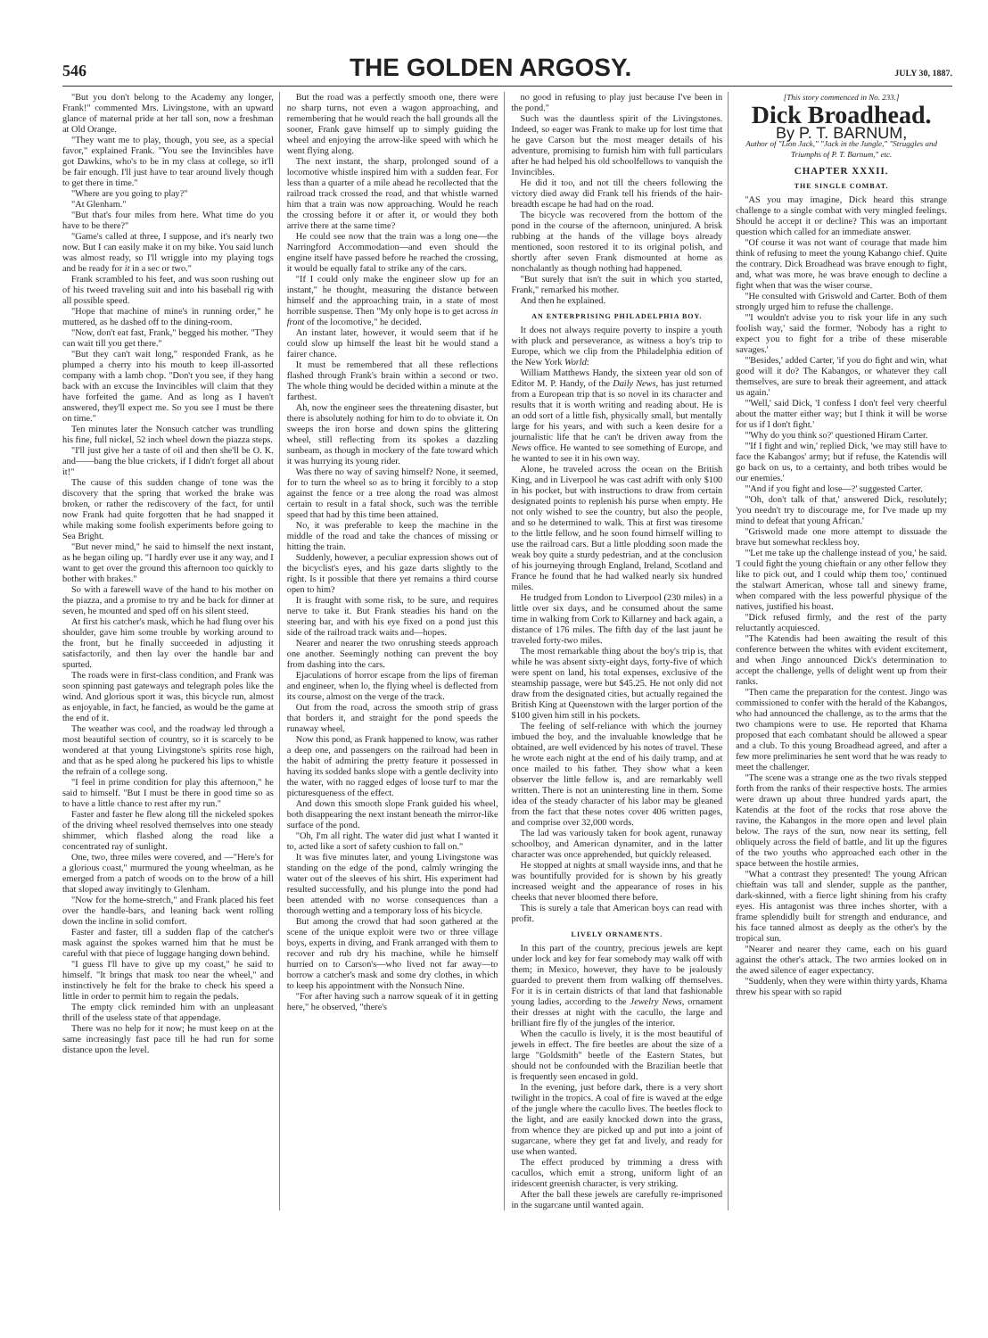546 THE GOLDEN ARGOSY. JULY 30, 1887.
"But you don't belong to the Academy any longer, Frank!" commented Mrs. Livingstone, with an upward glance of maternal pride at her tall son, now a freshman at Old Orange.
"They want me to play, though, you see, as a special favor," explained Frank. "You see the Invincibles have got Dawkins, who's to be in my class at college, so it'll be fair enough. I'll just have to tear around lively though to get there in time."
"Where are you going to play?"
"At Glenham."
"But that's four miles from here. What time do you have to be there?"
"Game's called at three, I suppose, and it's nearly two now. But I can easily make it on my bike. You said lunch was almost ready, so I'll wriggle into my playing togs and be ready for it in a sec or two."
Frank scrambled to his feet, and was soon rushing out of his tweed traveling suit and into his baseball rig with all possible speed.
"Hope that machine of mine's in running order," he muttered, as he dashed off to the dining-room.
"Now, don't eat fast, Frank," begged his mother. "They can wait till you get there."
"But they can't wait long," responded Frank, as he plumped a cherry into his mouth to keep ill-assorted company with a lamb chop. "Don't you see, if they hang back with an excuse the Invincibles will claim that they have forfeited the game. And as long as I haven't answered, they'll expect me. So you see I must be there on time."
Ten minutes later the Nonsuch catcher was trundling his fine, full nickel, 52 inch wheel down the piazza steps.
"I'll just give her a taste of oil and then she'll be O. K. and——bang the blue crickets, if I didn't forget all about it!"
The cause of this sudden change of tone was the discovery that the spring that worked the brake was broken, or rather the rediscovery of the fact, for until now Frank had quite forgotten that he had snapped it while making some foolish experiments before going to Sea Bright.
"But never mind," he said to himself the next instant, as he began oiling up. "I hardly ever use it any way, and I want to get over the ground this afternoon too quickly to bother with brakes."
So with a farewell wave of the hand to his mother on the piazza, and a promise to try and be back for dinner at seven, he mounted and sped off on his silent steed.
At first his catcher's mask, which he had flung over his shoulder, gave him some trouble by working around to the front, but he finally succeeded in adjusting it satisfactorily, and then lay over the handle bar and spurted.
The roads were in first-class condition, and Frank was soon spinning past gateways and telegraph poles like the wind. And glorious sport it was, this bicycle run, almost as enjoyable, in fact, he fancied, as would be the game at the end of it.
The weather was cool, and the roadway led through a most beautiful section of country, so it is scarcely to be wondered at that young Livingstone's spirits rose high, and that as he sped along he puckered his lips to whistle the refrain of a college song.
"I feel in prime condition for play this afternoon," he said to himself. "But I must be there in good time so as to have a little chance to rest after my run."
Faster and faster he flew along till the nickeled spokes of the driving wheel resolved themselves into one steady shimmer, which flashed along the road like a concentrated ray of sunlight.
One, two, three miles were covered, and —"Here's for a glorious coast," murmured the young wheelman, as he emerged from a patch of woods on to the brow of a hill that sloped away invitingly to Glenham.
"Now for the home-stretch," and Frank placed his feet over the handle-bars, and leaning back went rolling down the incline in solid comfort.
Faster and faster, till a sudden flap of the catcher's mask against the spokes warned him that he must be careful with that piece of luggage hanging down behind.
"I guess I'll have to give up my coast," he said to himself. "It brings that mask too near the wheel," and instinctively he felt for the brake to check his speed a little in order to permit him to regain the pedals.
The empty click reminded him with an unpleasant thrill of the useless state of that appendage.
There was no help for it now; he must keep on at the same increasingly fast pace till he had run for some distance upon the level.
But the road was a perfectly smooth one, there were no sharp turns, not even a wagon approaching, and remembering that he would reach the ball grounds all the sooner, Frank gave himself up to simply guiding the wheel and enjoying the arrow-like speed with which he went flying along.
The next instant, the sharp, prolonged sound of a locomotive whistle inspired him with a sudden fear. For less than a quarter of a mile ahead he recollected that the railroad track crossed the road, and that whistle warned him that a train was now approaching. Would he reach the crossing before it or after it, or would they both arrive there at the same time?
He could see now that the train was a long one—the Narringford Accommodation—and even should the engine itself have passed before he reached the crossing, it would be equally fatal to strike any of the cars.
"If I could only make the engineer slow up for an instant," he thought, measuring the distance between himself and the approaching train, in a state of most horrible suspense. Then "My only hope is to get across in front of the locomotive," he decided.
An instant later, however, it would seem that if he could slow up himself the least bit he would stand a fairer chance.
It must be remembered that all these reflections flashed through Frank's brain within a second or two. The whole thing would be decided within a minute at the farthest.
Ah, now the engineer sees the threatening disaster, but there is absolutely nothing for him to do to obviate it. On sweeps the iron horse and down spins the glittering wheel, still reflecting from its spokes a dazzling sunbeam, as though in mockery of the fate toward which it was hurrying its young rider.
Was there no way of saving himself? None, it seemed, for to turn the wheel so as to bring it forcibly to a stop against the fence or a tree along the road was almost certain to result in a fatal shock, such was the terrible speed that had by this time been attained.
No, it was preferable to keep the machine in the middle of the road and take the chances of missing or hitting the train.
Suddenly, however, a peculiar expression shows out of the bicyclist's eyes, and his gaze darts slightly to the right. Is it possible that there yet remains a third course open to him?
It is fraught with some risk, to be sure, and requires nerve to take it. But Frank steadies his hand on the steering bar, and with his eye fixed on a pond just this side of the railroad track waits and—hopes.
Nearer and nearer the two onrushing steeds approach one another. Seemingly nothing can prevent the boy from dashing into the cars.
Ejaculations of horror escape from the lips of fireman and engineer, when lo, the flying wheel is deflected from its course, almost on the verge of the track.
Out from the road, across the smooth strip of grass that borders it, and straight for the pond speeds the runaway wheel.
Now this pond, as Frank happened to know, was rather a deep one, and passengers on the railroad had been in the habit of admiring the pretty feature it possessed in having its sodded banks slope with a gentle declivity into the water, with no ragged edges of loose turf to mar the picturesqueness of the effect.
And down this smooth slope Frank guided his wheel, both disappearing the next instant beneath the mirror-like surface of the pond.
"Oh, I'm all right. The water did just what I wanted it to, acted like a sort of safety cushion to fall on."
It was five minutes later, and young Livingstone was standing on the edge of the pond, calmly wringing the water out of the sleeves of his shirt. His experiment had resulted successfully, and his plunge into the pond had been attended with no worse consequences than a thorough wetting and a temporary loss of his bicycle.
But among the crowd that had soon gathered at the scene of the unique exploit were two or three village boys, experts in diving, and Frank arranged with them to recover and rub dry his machine, while he himself hurried on to Carson's—who lived not far away—to borrow a catcher's mask and some dry clothes, in which to keep his appointment with the Nonsuch Nine.
"For after having such a narrow squeak of it in getting here," he observed, "there's
no good in refusing to play just because I've been in the pond."
Such was the dauntless spirit of the Livingstones. Indeed, so eager was Frank to make up for lost time that he gave Carson but the most meager details of his adventure, promising to furnish him with full particulars after he had helped his old schoolfellows to vanquish the Invincibles.
He did it too, and not till the cheers following the victory died away did Frank tell his friends of the hair-breadth escape he had had on the road.
The bicycle was recovered from the bottom of the pond in the course of the afternoon, uninjured. A brisk rubbing at the hands of the village boys already mentioned, soon restored it to its original polish, and shortly after seven Frank dismounted at home as nonchalantly as though nothing had happened.
"But surely that isn't the suit in which you started, Frank," remarked his mother.
And then he explained.
AN ENTERPRISING PHILADELPHIA BOY.
It does not always require poverty to inspire a youth with pluck and perseverance, as witness a boy's trip to Europe, which we clip from the Philadelphia edition of the New York World:
William Matthews Handy, the sixteen year old son of Editor M. P. Handy, of the Daily News, has just returned from a European trip that is so novel in its character and results that it is worth writing and reading about. He is an odd sort of a little fish, physically small, but mentally large for his years, and with such a keen desire for a journalistic life that he can't be driven away from the News office. He wanted to see something of Europe, and he wanted to see it in his own way.
Alone, he traveled across the ocean on the British King, and in Liverpool he was cast adrift with only $100 in his pocket, but with instructions to draw from certain designated points to replenish his purse when empty. He not only wished to see the country, but also the people, and so he determined to walk. This at first was tiresome to the little fellow, and he soon found himself willing to use the railroad cars. But a little plodding soon made the weak boy quite a sturdy pedestrian, and at the conclusion of his journeying through England, Ireland, Scotland and France he found that he had walked nearly six hundred miles.
He trudged from London to Liverpool (230 miles) in a little over six days, and he consumed about the same time in walking from Cork to Killarney and back again, a distance of 176 miles. The fifth day of the last jaunt he traveled forty-two miles.
The most remarkable thing about the boy's trip is, that while he was absent sixty-eight days, forty-five of which were spent on land, his total expenses, exclusive of the steamship passage, were but $45.25. He not only did not draw from the designated cities, but actually regained the British King at Queenstown with the larger portion of the $100 given him still in his pockets.
The feeling of self-reliance with which the journey imbued the boy, and the invaluable knowledge that he obtained, are well evidenced by his notes of travel. These he wrote each night at the end of his daily tramp, and at once mailed to his father. They show what a keen observer the little fellow is, and are remarkably well written. There is not an uninteresting line in them. Some idea of the steady character of his labor may be gleaned from the fact that these notes cover 406 written pages, and comprise over 32,000 words.
The lad was variously taken for book agent, runaway schoolboy, and American dynamiter, and in the latter character was once apprehended, but quickly released.
He stopped at nights at small wayside inns, and that he was bountifully provided for is shown by his greatly increased weight and the appearance of roses in his cheeks that never bloomed there before.
This is surely a tale that American boys can read with profit.
LIVELY ORNAMENTS.
In this part of the country, precious jewels are kept under lock and key for fear somebody may walk off with them; in Mexico, however, they have to be jealously guarded to prevent them from walking off themselves. For it is in certain districts of that land that fashionable young ladies, according to the Jewelry News, ornament their dresses at night with the cacullo, the large and brilliant fire fly of the jungles of the interior.
When the cacullo is lively, it is the most beautiful of jewels in effect. The fire beetles are about the size of a large "Goldsmith" beetle of the Eastern States, but should not be confounded with the Brazilian beetle that is frequently seen encased in gold.
In the evening, just before dark, there is a very short twilight in the tropics. A coal of fire is waved at the edge of the jungle where the cacullo lives. The beetles flock to the light, and are easily knocked down into the grass, from whence they are picked up and put into a joint of sugarcane, where they get fat and lively, and ready for use when wanted.
The effect produced by trimming a dress with cacullos, which emit a strong, uniform light of an iridescent greenish character, is very striking.
After the ball these jewels are carefully re-imprisoned in the sugarcane until wanted again.
[This story commenced in No. 233.]
Dick Broadhead.
By P. T. BARNUM,
Author of "Lion Jack," "Jack in the Jungle," "Struggles and Triumphs of P. T. Barnum," etc.
CHAPTER XXXII.
THE SINGLE COMBAT.
"AS you may imagine, Dick heard this strange challenge to a single combat with very mingled feelings. Should he accept it or decline? This was an important question which called for an immediate answer.
"Of course it was not want of courage that made him think of refusing to meet the young Kabango chief. Quite the contrary. Dick Broadhead was brave enough to fight, and, what was more, he was brave enough to decline a fight when that was the wiser course.
"He consulted with Griswold and Carter. Both of them strongly urged him to refuse the challenge.
"'I wouldn't advise you to risk your life in any such foolish way,' said the former. 'Nobody has a right to expect you to fight for a tribe of these miserable savages.'
"'Besides,' added Carter, 'if you do fight and win, what good will it do? The Kabangos, or whatever they call themselves, are sure to break their agreement, and attack us again.'
"'Well,' said Dick, 'I confess I don't feel very cheerful about the matter either way; but I think it will be worse for us if I don't fight.'
"'Why do you think so?' questioned Hiram Carter.
"'If I fight and win,' replied Dick, 'we may still have to face the Kabangos' army; but if refuse, the Katendis will go back on us, to a certainty, and both tribes would be our enemies.'
"'And if you fight and lose—?' suggested Carter.
"'Oh, don't talk of that,' answered Dick, resolutely; 'you needn't try to discourage me, for I've made up my mind to defeat that young African.'
"Griswold made one more attempt to dissuade the brave but somewhat reckless boy.
"'Let me take up the challenge instead of you,' he said. 'I could fight the young chieftain or any other fellow they like to pick out, and I could whip them too,' continued the stalwart American, whose tall and sinewy frame, when compared with the less powerful physique of the natives, justified his boast.
"Dick refused firmly, and the rest of the party reluctantly acquiesced.
"The Katendis had been awaiting the result of this conference between the whites with evident excitement, and when Jingo announced Dick's determination to accept the challenge, yells of delight went up from their ranks.
"Then came the preparation for the contest. Jingo was commissioned to confer with the herald of the Kabangos, who had announced the challenge, as to the arms that the two champions were to use. He reported that Khama proposed that each combatant should be allowed a spear and a club. To this young Broadhead agreed, and after a few more preliminaries he sent word that he was ready to meet the challenger.
"The scene was a strange one as the two rivals stepped forth from the ranks of their respective hosts. The armies were drawn up about three hundred yards apart, the Katendis at the foot of the rocks that rose above the ravine, the Kabangos in the more open and level plain below. The rays of the sun, now near its setting, fell obliquely across the field of battle, and lit up the figures of the two youths who approached each other in the space between the hostile armies.
"What a contrast they presented! The young African chieftain was tall and slender, supple as the panther, dark-skinned, with a fierce light shining from his crafty eyes. His antagonist was three inches shorter, with a frame splendidly built for strength and endurance, and his face tanned almost as deeply as the other's by the tropical sun.
"Nearer and nearer they came, each on his guard against the other's attack. The two armies looked on in the awed silence of eager expectancy.
"Suddenly, when they were within thirty yards, Khama threw his spear with so rapid